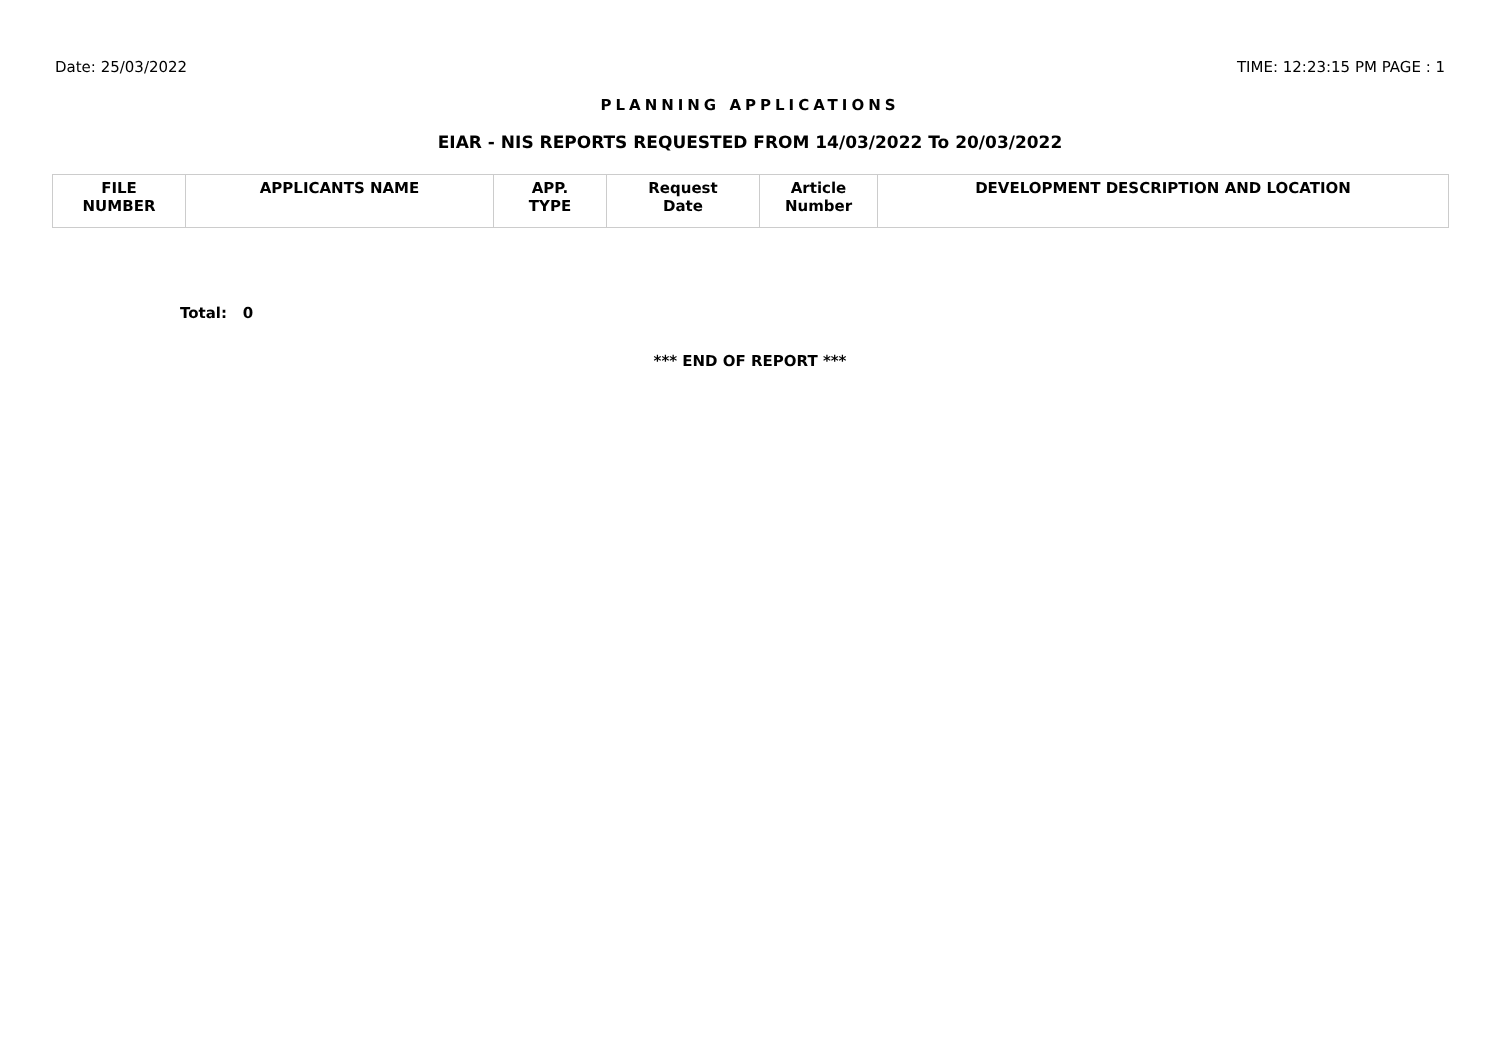Date: 25/03/2022 TIME: 12:23:15 PM PAGE : 1
PLANNING APPLICATIONS
EIAR - NIS REPORTS REQUESTED FROM 14/03/2022 To 20/03/2022
| FILE NUMBER | APPLICANTS NAME | APP. TYPE | Request Date | Article Number | DEVELOPMENT DESCRIPTION AND LOCATION |
| --- | --- | --- | --- | --- | --- |
Total: 0
*** END OF REPORT ***